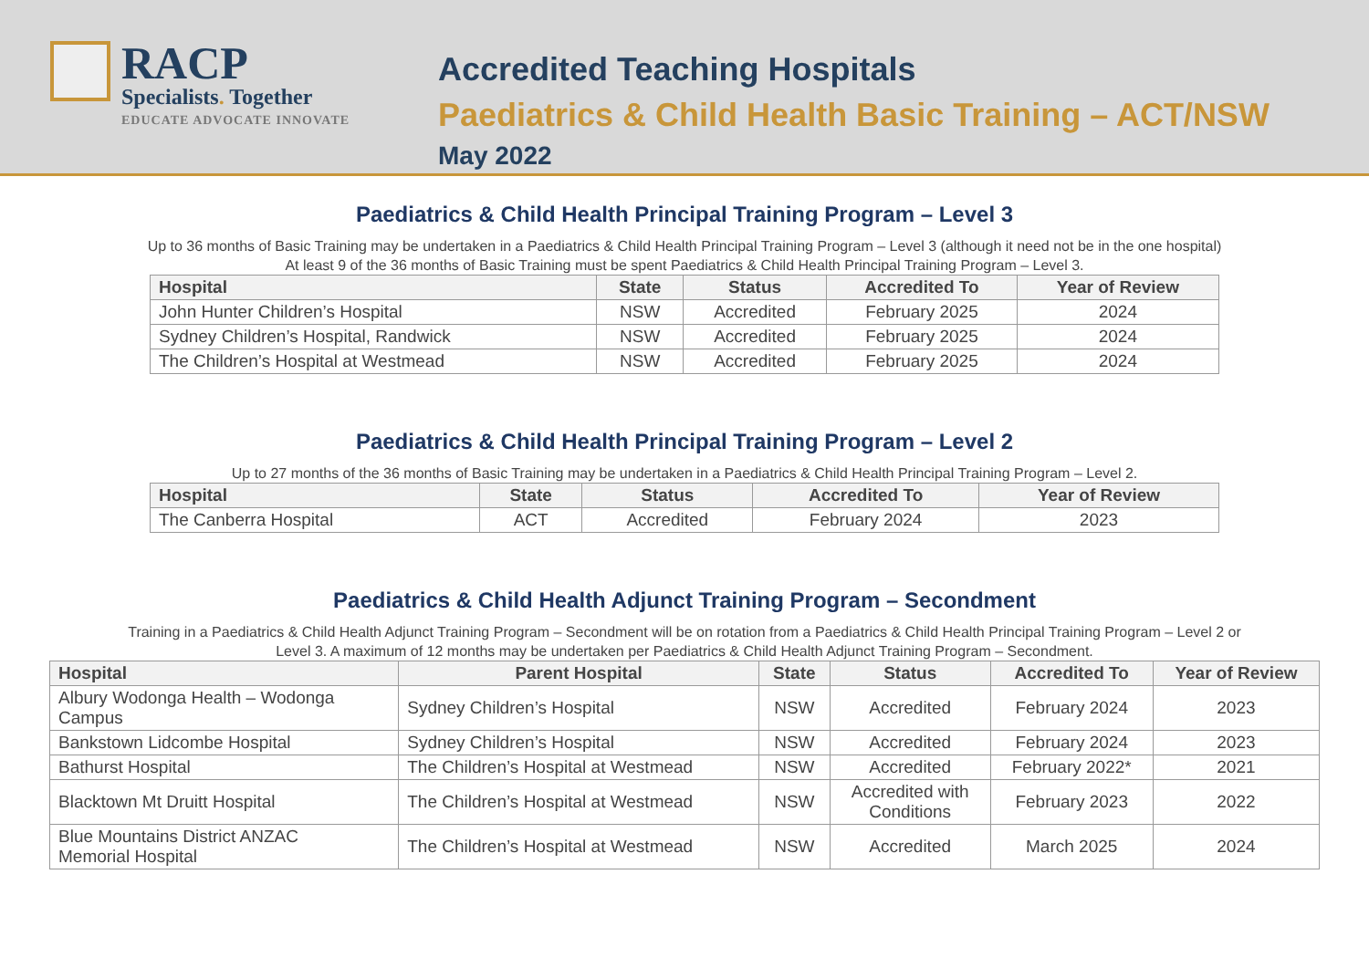RACP
Specialists. Together
EDUCATE ADVOCATE INNOVATE
Accredited Teaching Hospitals
Paediatrics & Child Health Basic Training – ACT/NSW
May 2022
Paediatrics & Child Health Principal Training Program – Level 3
Up to 36 months of Basic Training may be undertaken in a Paediatrics & Child Health Principal Training Program – Level 3 (although it need not be in the one hospital)
At least 9 of the 36 months of Basic Training must be spent Paediatrics & Child Health Principal Training Program – Level 3.
| Hospital | State | Status | Accredited To | Year of Review |
| --- | --- | --- | --- | --- |
| John Hunter Children’s Hospital | NSW | Accredited | February 2025 | 2024 |
| Sydney Children’s Hospital, Randwick | NSW | Accredited | February 2025 | 2024 |
| The Children’s Hospital at Westmead | NSW | Accredited | February 2025 | 2024 |
Paediatrics & Child Health Principal Training Program – Level 2
Up to 27 months of the 36 months of Basic Training may be undertaken in a Paediatrics & Child Health Principal Training Program – Level 2.
| Hospital | State | Status | Accredited To | Year of Review |
| --- | --- | --- | --- | --- |
| The Canberra Hospital | ACT | Accredited | February 2024 | 2023 |
Paediatrics & Child Health Adjunct Training Program – Secondment
Training in a Paediatrics & Child Health Adjunct Training Program – Secondment will be on rotation from a Paediatrics & Child Health Principal Training Program – Level 2 or
Level 3. A maximum of 12 months may be undertaken per Paediatrics & Child Health Adjunct Training Program – Secondment.
| Hospital | Parent Hospital | State | Status | Accredited To | Year of Review |
| --- | --- | --- | --- | --- | --- |
| Albury Wodonga Health – Wodonga Campus | Sydney Children’s Hospital | NSW | Accredited | February 2024 | 2023 |
| Bankstown Lidcombe Hospital | Sydney Children’s Hospital | NSW | Accredited | February 2024 | 2023 |
| Bathurst Hospital | The Children’s Hospital at Westmead | NSW | Accredited | February 2022* | 2021 |
| Blacktown Mt Druitt Hospital | The Children’s Hospital at Westmead | NSW | Accredited with Conditions | February 2023 | 2022 |
| Blue Mountains District ANZAC Memorial Hospital | The Children’s Hospital at Westmead | NSW | Accredited | March 2025 | 2024 |